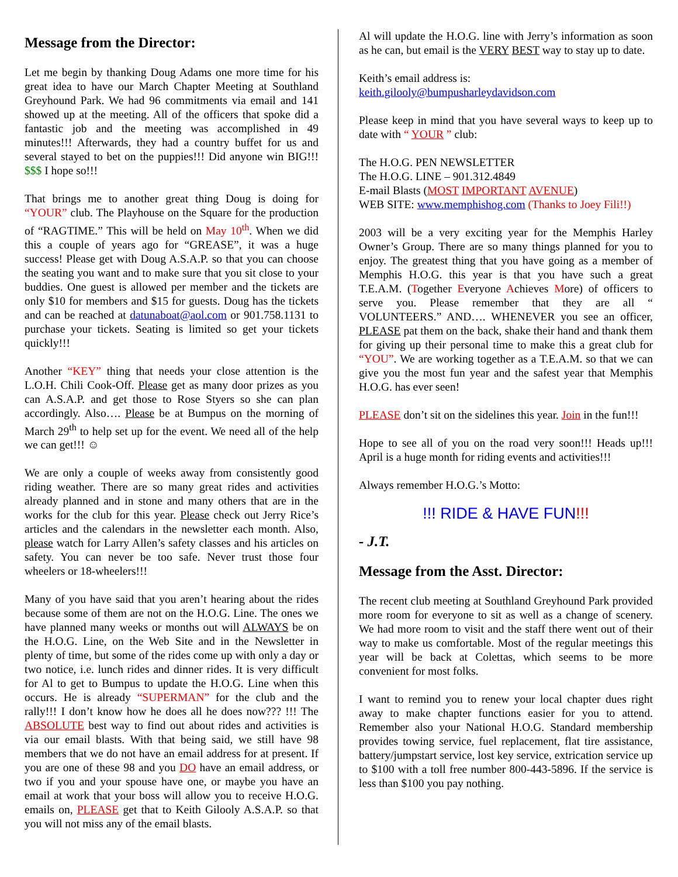Message from the Director:
Let me begin by thanking Doug Adams one more time for his great idea to have our March Chapter Meeting at Southland Greyhound Park. We had 96 commitments via email and 141 showed up at the meeting. All of the officers that spoke did a fantastic job and the meeting was accomplished in 49 minutes!!! Afterwards, they had a country buffet for us and several stayed to bet on the puppies!!! Did anyone win BIG!!! $$$ I hope so!!!
That brings me to another great thing Doug is doing for “YOUR” club. The Playhouse on the Square for the production of “RAGTIME.” This will be held on May 10<sup>th</sup>. When we did this a couple of years ago for “GREASE”, it was a huge success! Please get with Doug A.S.A.P. so that you can choose the seating you want and to make sure that you sit close to your buddies. One guest is allowed per member and the tickets are only $10 for members and $15 for guests. Doug has the tickets and can be reached at datunaboat@aol.com or 901.758.1131 to purchase your tickets. Seating is limited so get your tickets quickly!!!
Another “KEY” thing that needs your close attention is the L.O.H. Chili Cook-Off. Please get as many door prizes as you can A.S.A.P. and get those to Rose Styers so she can plan accordingly. Also…. Please be at Bumpus on the morning of March 29<sup>th</sup> to help set up for the event. We need all of the help we can get!!! ☺
We are only a couple of weeks away from consistently good riding weather. There are so many great rides and activities already planned and in stone and many others that are in the works for the club for this year. Please check out Jerry Rice’s articles and the calendars in the newsletter each month. Also, please watch for Larry Allen’s safety classes and his articles on safety. You can never be too safe. Never trust those four wheelers or 18-wheelers!!!
Many of you have said that you aren’t hearing about the rides because some of them are not on the H.O.G. Line. The ones we have planned many weeks or months out will ALWAYS be on the H.O.G. Line, on the Web Site and in the Newsletter in plenty of time, but some of the rides come up with only a day or two notice, i.e. lunch rides and dinner rides. It is very difficult for Al to get to Bumpus to update the H.O.G. Line when this occurs. He is already “SUPERMAN” for the club and the rally!!! I don’t know how he does all he does now??? !!! The ABSOLUTE best way to find out about rides and activities is via our email blasts. With that being said, we still have 98 members that we do not have an email address for at present. If you are one of these 98 and you DO have an email address, or two if you and your spouse have one, or maybe you have an email at work that your boss will allow you to receive H.O.G. emails on, PLEASE get that to Keith Gilooly A.S.A.P. so that you will not miss any of the email blasts.
Al will update the H.O.G. line with Jerry’s information as soon as he can, but email is the VERY BEST way to stay up to date.
Keith’s email address is:
keith.gilooly@bumpusharleydavidson.com
Please keep in mind that you have several ways to keep up to date with “ YOUR ” club:
The H.O.G. PEN NEWSLETTER
The H.O.G. LINE – 901.312.4849
E-mail Blasts (MOST IMPORTANT AVENUE)
WEB SITE: www.memphishog.com (Thanks to Joey Fili!!)
2003 will be a very exciting year for the Memphis Harley Owner’s Group. There are so many things planned for you to enjoy. The greatest thing that you have going as a member of Memphis H.O.G. this year is that you have such a great T.E.A.M. (Together Everyone Achieves More) of officers to serve you. Please remember that they are all “ VOLUNTEERS.” AND…. WHENEVER you see an officer, PLEASE pat them on the back, shake their hand and thank them for giving up their personal time to make this a great club for “YOU”. We are working together as a T.E.A.M. so that we can give you the most fun year and the safest year that Memphis H.O.G. has ever seen!
PLEASE don’t sit on the sidelines this year. Join in the fun!!!
Hope to see all of you on the road very soon!!! Heads up!!! April is a huge month for riding events and activities!!!
Always remember H.O.G.’s Motto:
!!! RIDE & HAVE FUN!!!
- J.T.
Message from the Asst. Director:
The recent club meeting at Southland Greyhound Park provided more room for everyone to sit as well as a change of scenery. We had more room to visit and the staff there went out of their way to make us comfortable. Most of the regular meetings this year will be back at Colettas, which seems to be more convenient for most folks.
I want to remind you to renew your local chapter dues right away to make chapter functions easier for you to attend. Remember also your National H.O.G. Standard membership provides towing service, fuel replacement, flat tire assistance, battery/jumpstart service, lost key service, extrication service up to $100 with a toll free number 800-443-5896. If the service is less than $100 you pay nothing.